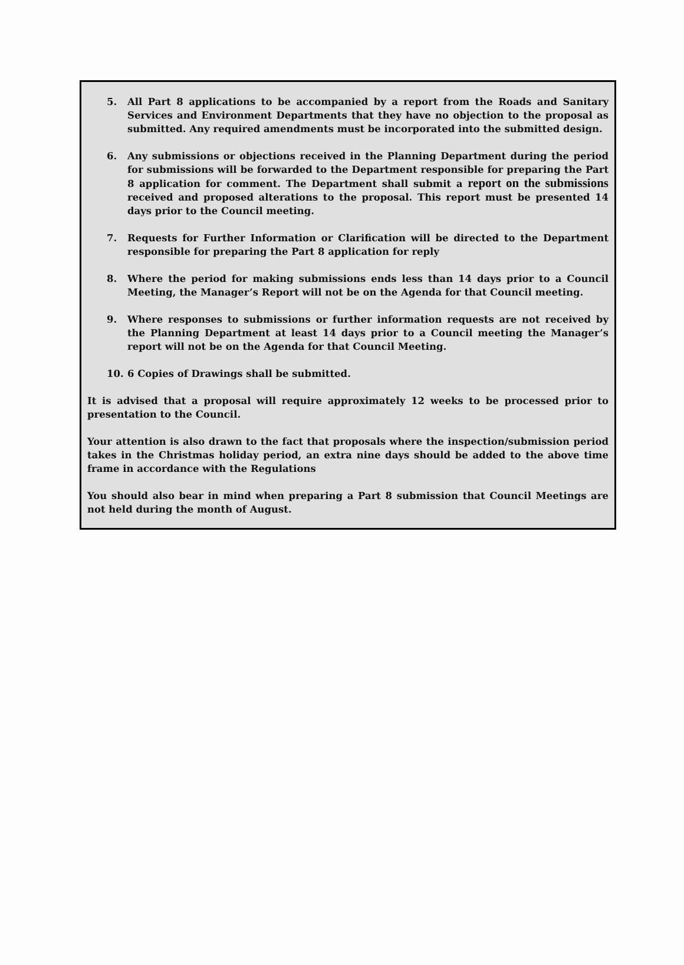5. All Part 8 applications to be accompanied by a report from the Roads and Sanitary Services and Environment Departments that they have no objection to the proposal as submitted. Any required amendments must be incorporated into the submitted design.
6. Any submissions or objections received in the Planning Department during the period for submissions will be forwarded to the Department responsible for preparing the Part 8 application for comment. The Department shall submit a report on the submissions received and proposed alterations to the proposal. This report must be presented 14 days prior to the Council meeting.
7. Requests for Further Information or Clarification will be directed to the Department responsible for preparing the Part 8 application for reply
8. Where the period for making submissions ends less than 14 days prior to a Council Meeting, the Manager’s Report will not be on the Agenda for that Council meeting.
9. Where responses to submissions or further information requests are not received by the Planning Department at least 14 days prior to a Council meeting the Manager’s report will not be on the Agenda for that Council Meeting.
10. 6 Copies of Drawings shall be submitted.
It is advised that a proposal will require approximately 12 weeks to be processed prior to presentation to the Council.
Your attention is also drawn to the fact that proposals where the inspection/submission period takes in the Christmas holiday period, an extra nine days should be added to the above time frame in accordance with the Regulations
You should also bear in mind when preparing a Part 8 submission that Council Meetings are not held during the month of August.